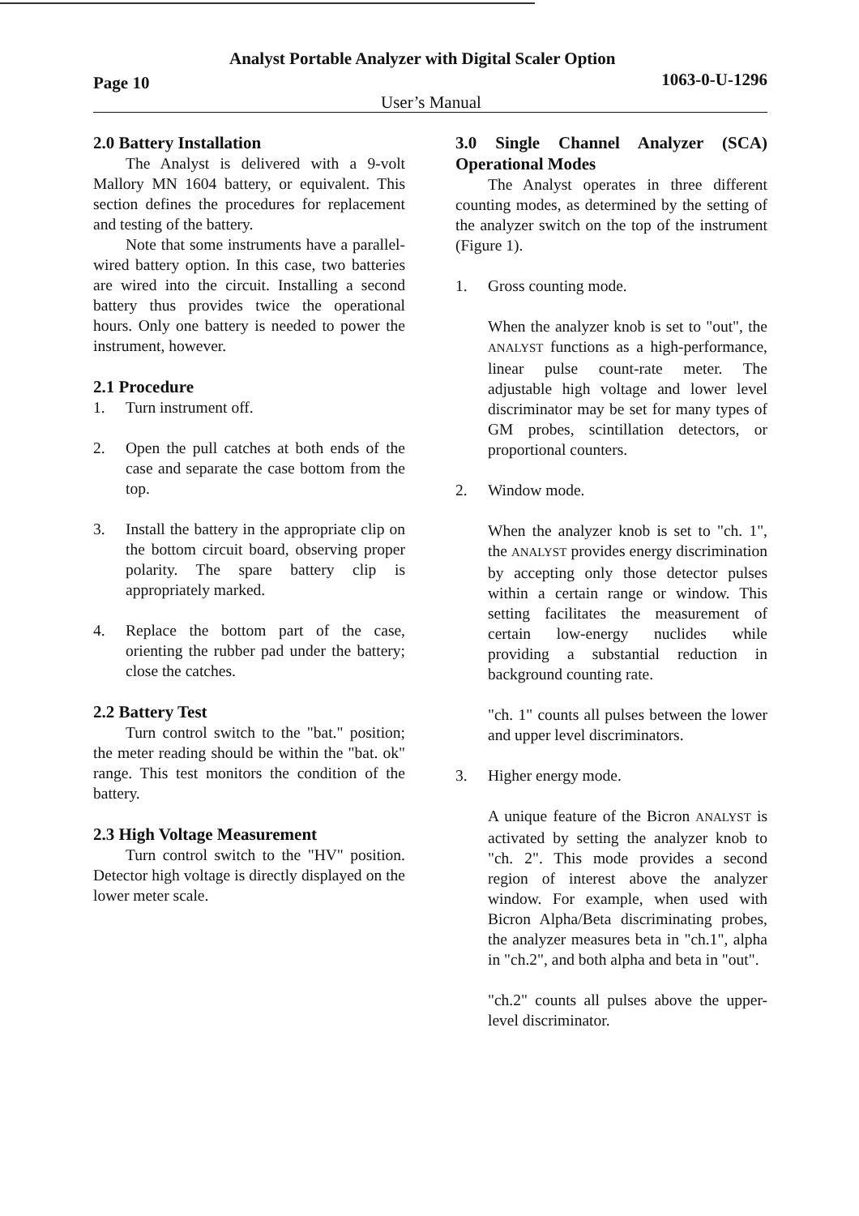Analyst Portable Analyzer with Digital Scaler Option
Page 10 1063-0-U-1296
User’s Manual
2.0 Battery Installation
The Analyst is delivered with a 9-volt Mallory MN 1604 battery, or equivalent. This section defines the procedures for replacement and testing of the battery.
Note that some instruments have a parallel-wired battery option. In this case, two batteries are wired into the circuit. Installing a second battery thus provides twice the operational hours. Only one battery is needed to power the instrument, however.
2.1 Procedure
1. Turn instrument off.
2. Open the pull catches at both ends of the case and separate the case bottom from the top.
3. Install the battery in the appropriate clip on the bottom circuit board, observing proper polarity. The spare battery clip is appropriately marked.
4. Replace the bottom part of the case, orienting the rubber pad under the battery; close the catches.
2.2 Battery Test
Turn control switch to the "bat." position; the meter reading should be within the "bat. ok" range. This test monitors the condition of the battery.
2.3 High Voltage Measurement
Turn control switch to the "HV" position. Detector high voltage is directly displayed on the lower meter scale.
3.0 Single Channel Analyzer (SCA) Operational Modes
The Analyst operates in three different counting modes, as determined by the setting of the analyzer switch on the top of the instrument (Figure 1).
1. Gross counting mode.
When the analyzer knob is set to "out", the ANALYST functions as a high-performance, linear pulse count-rate meter. The adjustable high voltage and lower level discriminator may be set for many types of GM probes, scintillation detectors, or proportional counters.
2. Window mode.
When the analyzer knob is set to "ch. 1", the ANALYST provides energy discrimination by accepting only those detector pulses within a certain range or window. This setting facilitates the measurement of certain low-energy nuclides while providing a substantial reduction in background counting rate.
"ch. 1" counts all pulses between the lower and upper level discriminators.
3. Higher energy mode.
A unique feature of the Bicron ANALYST is activated by setting the analyzer knob to "ch. 2". This mode provides a second region of interest above the analyzer window. For example, when used with Bicron Alpha/Beta discriminating probes, the analyzer measures beta in "ch.1", alpha in "ch.2", and both alpha and beta in "out".
"ch.2" counts all pulses above the upper-level discriminator.